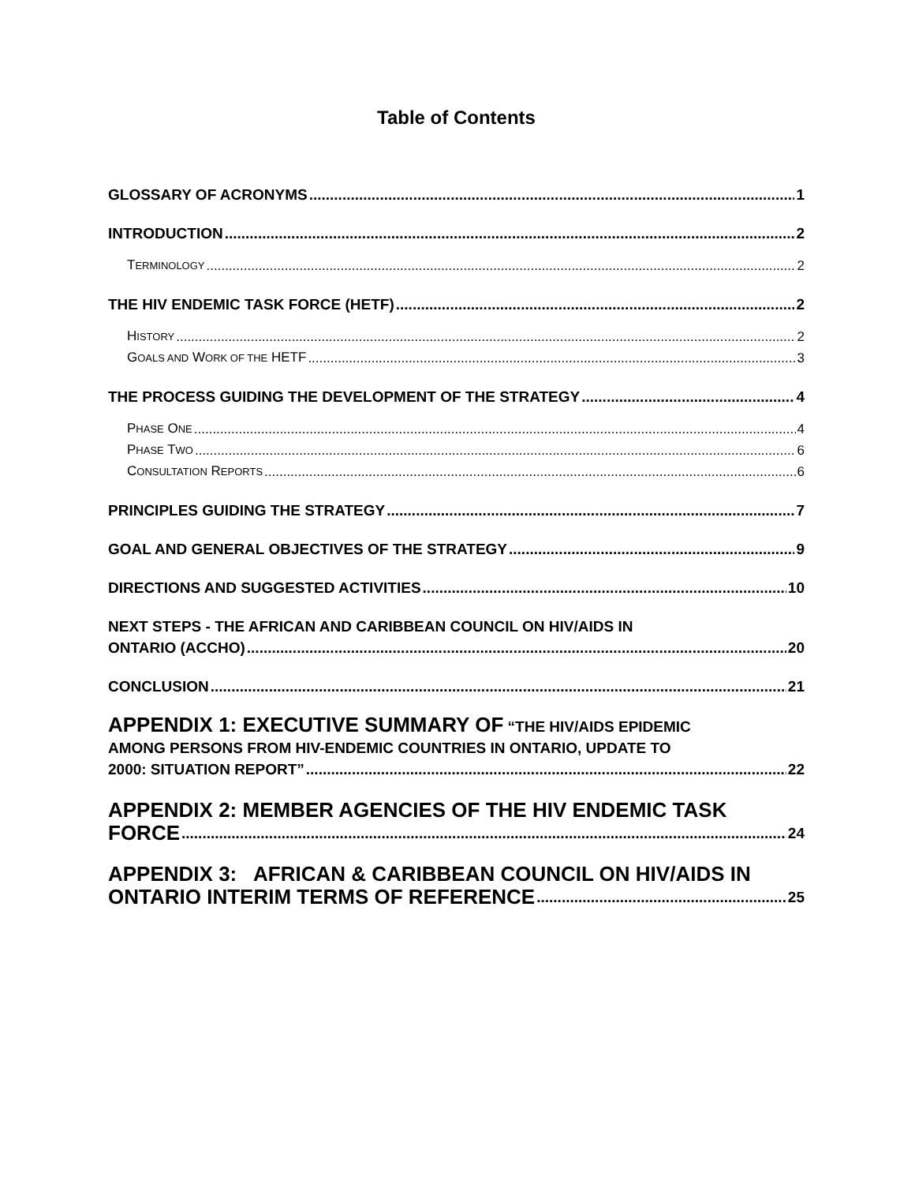Table of Contents
GLOSSARY OF ACRONYMS 1
INTRODUCTION 2
TERMINOLOGY 2
THE HIV ENDEMIC TASK FORCE (HETF) 2
HISTORY 2
GOALS AND WORK OF THE HETF 3
THE PROCESS GUIDING THE DEVELOPMENT OF THE STRATEGY 4
PHASE ONE 4
PHASE TWO 6
CONSULTATION REPORTS 6
PRINCIPLES GUIDING THE STRATEGY 7
GOAL AND GENERAL OBJECTIVES OF THE STRATEGY 9
DIRECTIONS AND SUGGESTED ACTIVITIES 10
NEXT STEPS - THE AFRICAN AND CARIBBEAN COUNCIL ON HIV/AIDS IN
ONTARIO (ACCHO) 20
CONCLUSION 21
APPENDIX 1: EXECUTIVE SUMMARY OF “THE HIV/AIDS EPIDEMIC
AMONG PERSONS FROM HIV-ENDEMIC COUNTRIES IN ONTARIO, UPDATE TO
2000: SITUATION REPORT” 22
APPENDIX 2: MEMBER AGENCIES OF THE HIV ENDEMIC TASK
FORCE 24
APPENDIX 3: AFRICAN & CARIBBEAN COUNCIL ON HIV/AIDS IN
ONTARIO INTERIM TERMS OF REFERENCE 25